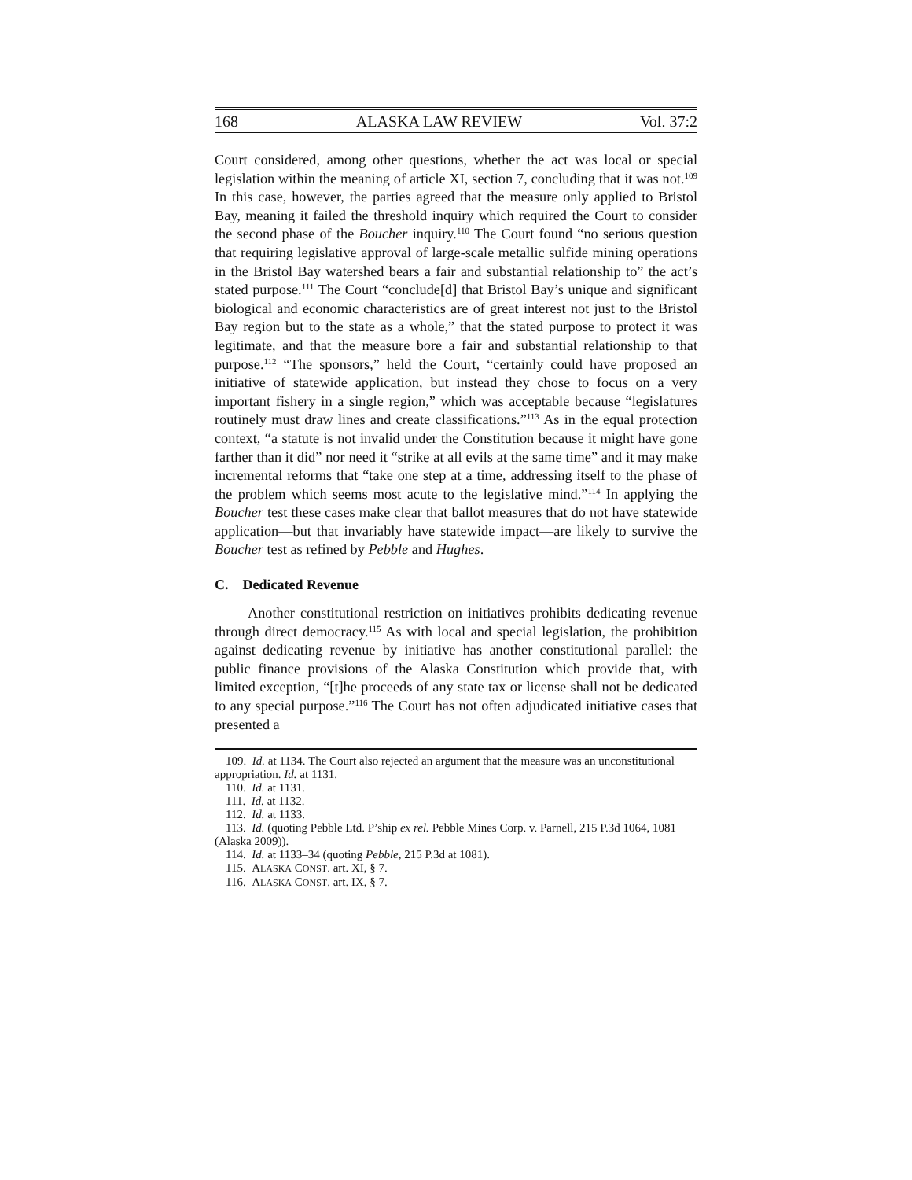168 ALASKA LAW REVIEW Vol. 37:2
Court considered, among other questions, whether the act was local or special legislation within the meaning of article XI, section 7, concluding that it was not.<sup>109</sup> In this case, however, the parties agreed that the measure only applied to Bristol Bay, meaning it failed the threshold inquiry which required the Court to consider the second phase of the Boucher inquiry.<sup>110</sup> The Court found “no serious question that requiring legislative approval of large-scale metallic sulfide mining operations in the Bristol Bay watershed bears a fair and substantial relationship to” the act’s stated purpose.<sup>111</sup> The Court “conclude[d] that Bristol Bay’s unique and significant biological and economic characteristics are of great interest not just to the Bristol Bay region but to the state as a whole,” that the stated purpose to protect it was legitimate, and that the measure bore a fair and substantial relationship to that purpose.<sup>112</sup> “The sponsors,” held the Court, “certainly could have proposed an initiative of statewide application, but instead they chose to focus on a very important fishery in a single region,” which was acceptable because “legislatures routinely must draw lines and create classifications.”<sup>113</sup> As in the equal protection context, “a statute is not invalid under the Constitution because it might have gone farther than it did” nor need it “strike at all evils at the same time” and it may make incremental reforms that “take one step at a time, addressing itself to the phase of the problem which seems most acute to the legislative mind.”<sup>114</sup> In applying the Boucher test these cases make clear that ballot measures that do not have statewide application—but that invariably have statewide impact—are likely to survive the Boucher test as refined by Pebble and Hughes.
C. Dedicated Revenue
Another constitutional restriction on initiatives prohibits dedicating revenue through direct democracy.<sup>115</sup> As with local and special legislation, the prohibition against dedicating revenue by initiative has another constitutional parallel: the public finance provisions of the Alaska Constitution which provide that, with limited exception, “[t]he proceeds of any state tax or license shall not be dedicated to any special purpose.”<sup>116</sup> The Court has not often adjudicated initiative cases that presented a
109. Id. at 1134. The Court also rejected an argument that the measure was an unconstitutional appropriation. Id. at 1131.
110. Id. at 1131.
111. Id. at 1132.
112. Id. at 1133.
113. Id. (quoting Pebble Ltd. P’ship ex rel. Pebble Mines Corp. v. Parnell, 215 P.3d 1064, 1081 (Alaska 2009)).
114. Id. at 1133–34 (quoting Pebble, 215 P.3d at 1081).
115. ALASKA CONST. art. XI, § 7.
116. ALASKA CONST. art. IX, § 7.